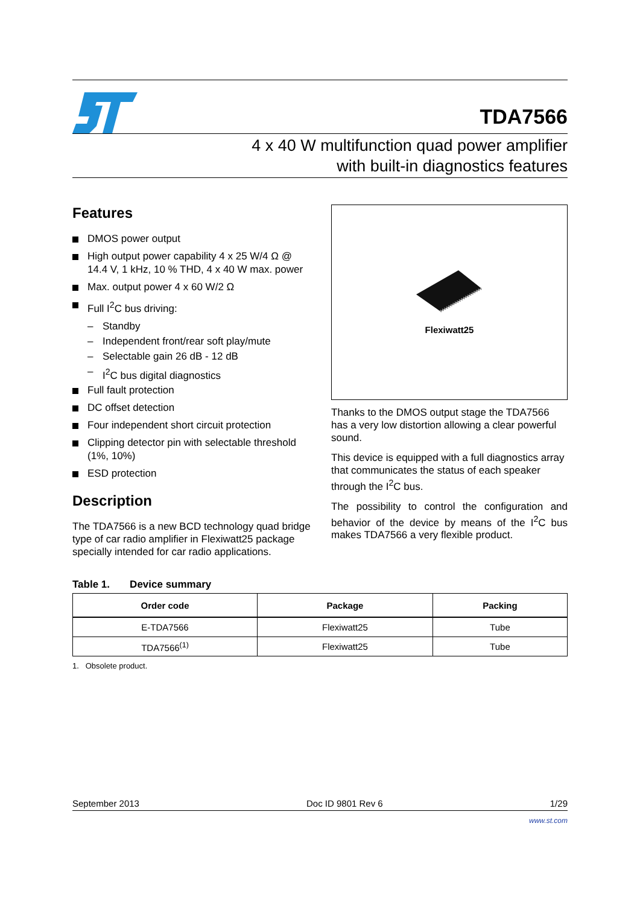TDA7566
4 x 40 W multifunction quad power amplifier
with built-in diagnostics features
Features
DMOS power output
High output power capability 4 x 25 W/4 Ω @ 14.4 V, 1 kHz, 10 % THD, 4 x 40 W max. power
Max. output power 4 x 60 W/2 Ω
Full I<sup>2</sup>C bus driving:
– Standby
– Independent front/rear soft play/mute
– Selectable gain 26 dB - 12 dB
– I<sup>2</sup>C bus digital diagnostics
Full fault protection
DC offset detection
Four independent short circuit protection
Clipping detector pin with selectable threshold (1%, 10%)
ESD protection
Description
The TDA7566 is a new BCD technology quad bridge type of car radio amplifier in Flexiwatt25 package specially intended for car radio applications.
Flexiwatt25
Thanks to the DMOS output stage the TDA7566 has a very low distortion allowing a clear powerful sound.
This device is equipped with a full diagnostics array that communicates the status of each speaker through the I<sup>2</sup>C bus.
The possibility to control the configuration and behavior of the device by means of the I<sup>2</sup>C bus makes TDA7566 a very flexible product.
Table 1. Device summary
| Order code | Package | Packing |
| --- | --- | --- |
| E-TDA7566 | Flexiwatt25 | Tube |
| TDA7566<sup>(1)</sup> | Flexiwatt25 | Tube |
1. Obsolete product.
September 2013 Doc ID 9801 Rev 6 1/29
www.st.com